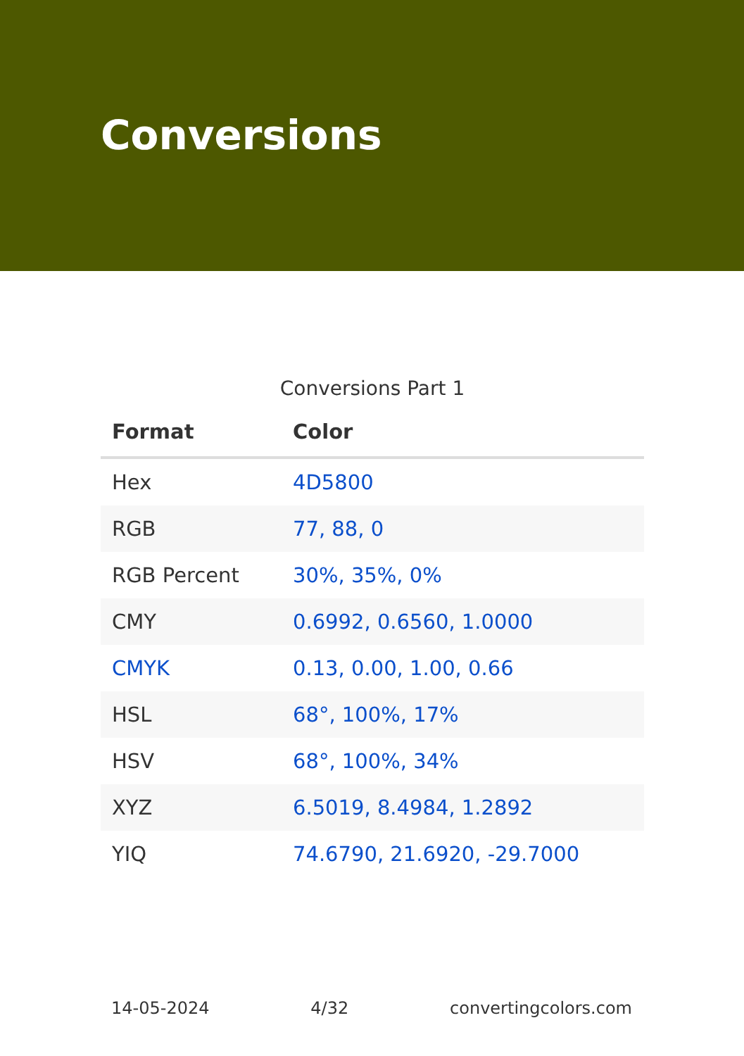Conversions
Conversions Part 1
| Format | Color |
| --- | --- |
| Hex | 4D5800 |
| RGB | 77, 88, 0 |
| RGB Percent | 30%, 35%, 0% |
| CMY | 0.6992, 0.6560, 1.0000 |
| CMYK | 0.13, 0.00, 1.00, 0.66 |
| HSL | 68°, 100%, 17% |
| HSV | 68°, 100%, 34% |
| XYZ | 6.5019, 8.4984, 1.2892 |
| YIQ | 74.6790, 21.6920, -29.7000 |
14-05-2024 4/32 convertingcolors.com